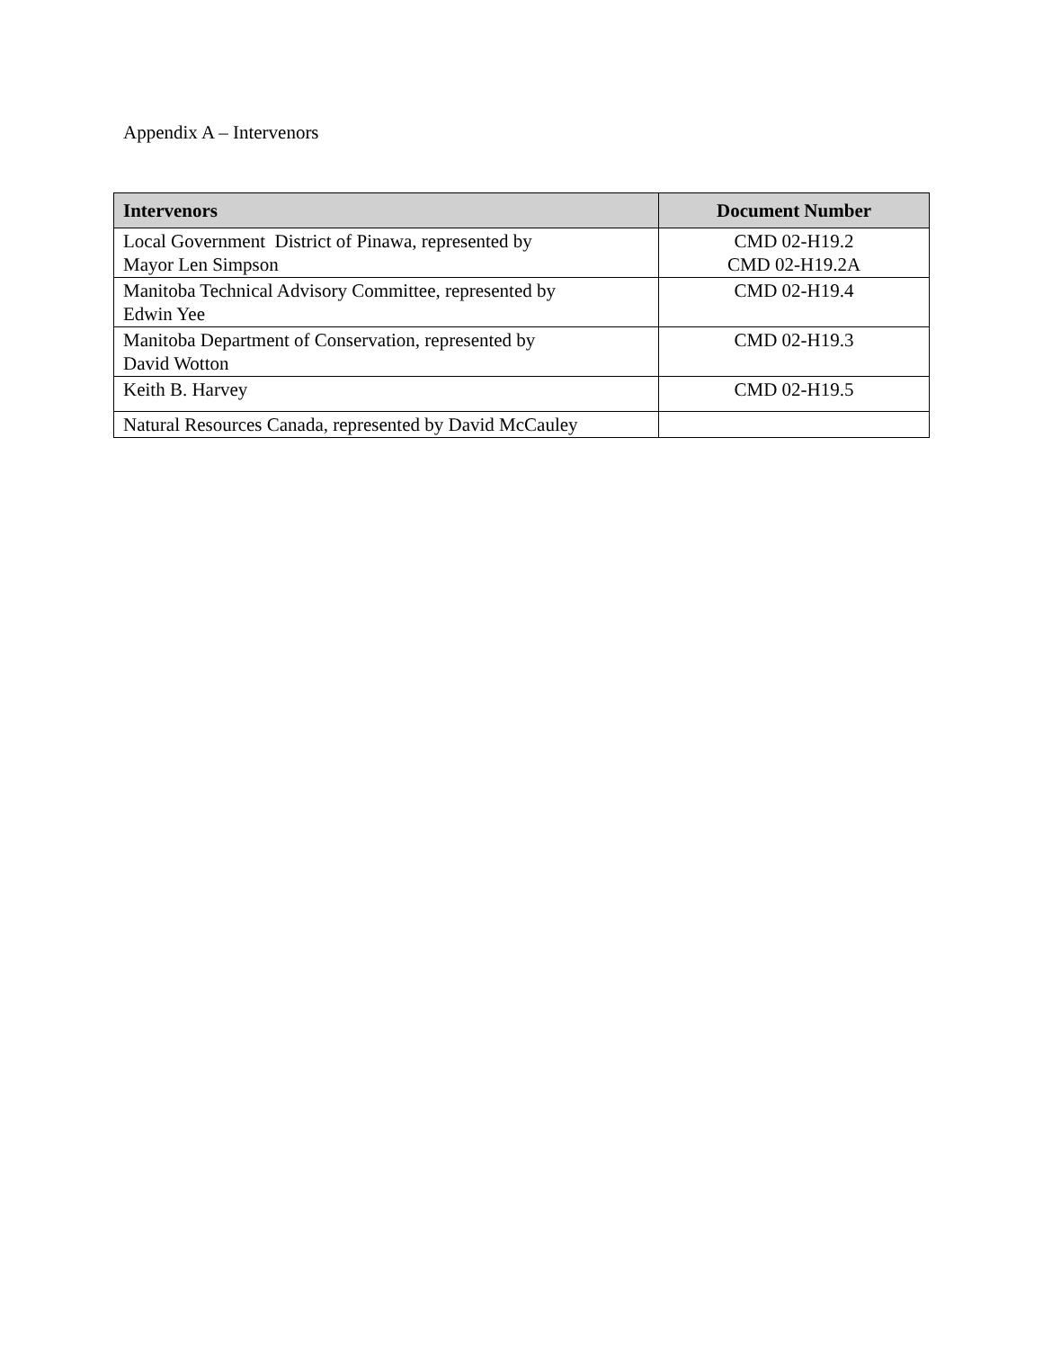Appendix A – Intervenors
| Intervenors | Document Number |
| --- | --- |
| Local Government District of Pinawa, represented by Mayor Len Simpson | CMD 02-H19.2 CMD 02-H19.2A |
| Manitoba Technical Advisory Committee, represented by Edwin Yee | CMD 02-H19.4 |
| Manitoba Department of Conservation, represented by David Wotton | CMD 02-H19.3 |
| Keith B. Harvey | CMD 02-H19.5 |
| Natural Resources Canada, represented by David McCauley | |